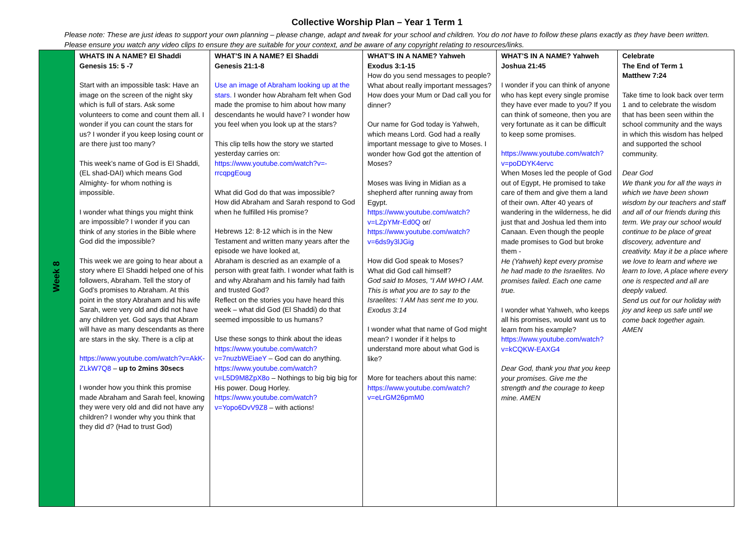Collective Worship Plan – Year 1 Term 1
Please note: These are just ideas to support your own planning – please change, adapt and tweak for your school and children. You do not have to follow these plans exactly as they have been written. Please ensure you watch any video clips to ensure they are suitable for your context, and be aware of any copyright relating to resources/links.
| Week 8 | WHATS IN A NAME? El Shaddi Genesis 15: 5 -7 Start with an impossible task: Have an image on the screen of the night sky which is full of stars. Ask some volunteers to come and count them all. I wonder if you can count the stars for us? I wonder if you keep losing count or are there just too many? This week’s name of God is El Shaddi, (EL shad-DAI) which means God Almighty- for whom nothing is impossible. I wonder what things you might think are impossible? I wonder if you can think of any stories in the Bible where God did the impossible? This week we are going to hear about a story where El Shaddi helped one of his followers, Abraham. Tell the story of God’s promises to Abraham. At this point in the story Abraham and his wife Sarah, were very old and did not have any children yet. God says that Abram will have as many descendants as there are stars in the sky. There is a clip at https://www.youtube.com/watch?v=AkK-ZLkW7Q8 – up to 2mins 30secs I wonder how you think this promise made Abraham and Sarah feel, knowing they were very old and did not have any children? I wonder why you think that they did d? (Had to trust God) | WHAT’S IN A NAME? El Shaddi Genesis 21:1-8 Use an image of Abraham looking up at the stars. I wonder how Abraham felt when God made the promise to him about how many descendants he would have? I wonder how you feel when you look up at the stars? This clip tells how the story we started yesterday carries on: https://www.youtube.com/watch?v=-rrcqpgEoug What did God do that was impossible? How did Abraham and Sarah respond to God when he fulfilled His promise? Hebrews 12: 8-12 which is in the New Testament and written many years after the episode we have looked at, Abraham is descried as an example of a person with great faith. I wonder what faith is and why Abraham and his family had faith and trusted God? Reflect on the stories you have heard this week – what did God (El Shaddi) do that seemed impossible to us humans? Use these songs to think about the ideas https://www.youtube.com/watch?v=7nuzbWEiaeY – God can do anything. https://www.youtube.com/watch?v=L5D9M8ZpX8o – Nothings to big big big for His power. Doug Horley. https://www.youtube.com/watch?v=Yopo6DvV9Z8 – with actions! | WHAT’S IN A NAME? Yahweh Exodus 3:1-15 How do you send messages to people? What about really important messages? How does your Mum or Dad call you for dinner? Our name for God today is Yahweh, which means Lord. God had a really important message to give to Moses. I wonder how God got the attention of Moses? Moses was living in Midian as a shepherd after running away from Egypt. https://www.youtube.com/watch?v=LZpYMr-Ed0Q or/ https://www.youtube.com/watch?v=6ds9y3lJGig How did God speak to Moses? What did God call himself? God said to Moses, “I AM WHO I AM. This is what you are to say to the Israelites: ‘I AM has sent me to you. Exodus 3:14 I wonder what that name of God might mean? I wonder if it helps to understand more about what God is like? More for teachers about this name: https://www.youtube.com/watch?v=eLrGM26pmM0 | WHAT’S IN A NAME? Yahweh Joshua 21:45 I wonder if you can think of anyone who has kept every single promise they have ever made to you? If you can think of someone, then you are very fortunate as it can be difficult to keep some promises. https://www.youtube.com/watch?v=poDDYK4ervc When Moses led the people of God out of Egypt, He promised to take care of them and give them a land of their own. After 40 years of wandering in the wilderness, he did just that and Joshua led them into Canaan. Even though the people made promises to God but broke them - He (Yahweh) kept every promise he had made to the Israelites. No promises failed. Each one came true. I wonder what Yahweh, who keeps all his promises, would want us to learn from his example? https://www.youtube.com/watch?v=kCQKW-EAXG4 Dear God, thank you that you keep your promises. Give me the strength and the courage to keep mine. AMEN | Celebrate The End of Term 1 Matthew 7:24 Take time to look back over term 1 and to celebrate the wisdom that has been seen within the school community and the ways in which this wisdom has helped and supported the school community. Dear God We thank you for all the ways in which we have been shown wisdom by our teachers and staff and all of our friends during this term. We pray our school would continue to be place of great discovery, adventure and creativity. May it be a place where we love to learn and where we learn to love, A place where every one is respected and all are deeply valued. Send us out for our holiday with joy and keep us safe until we come back together again. AMEN |